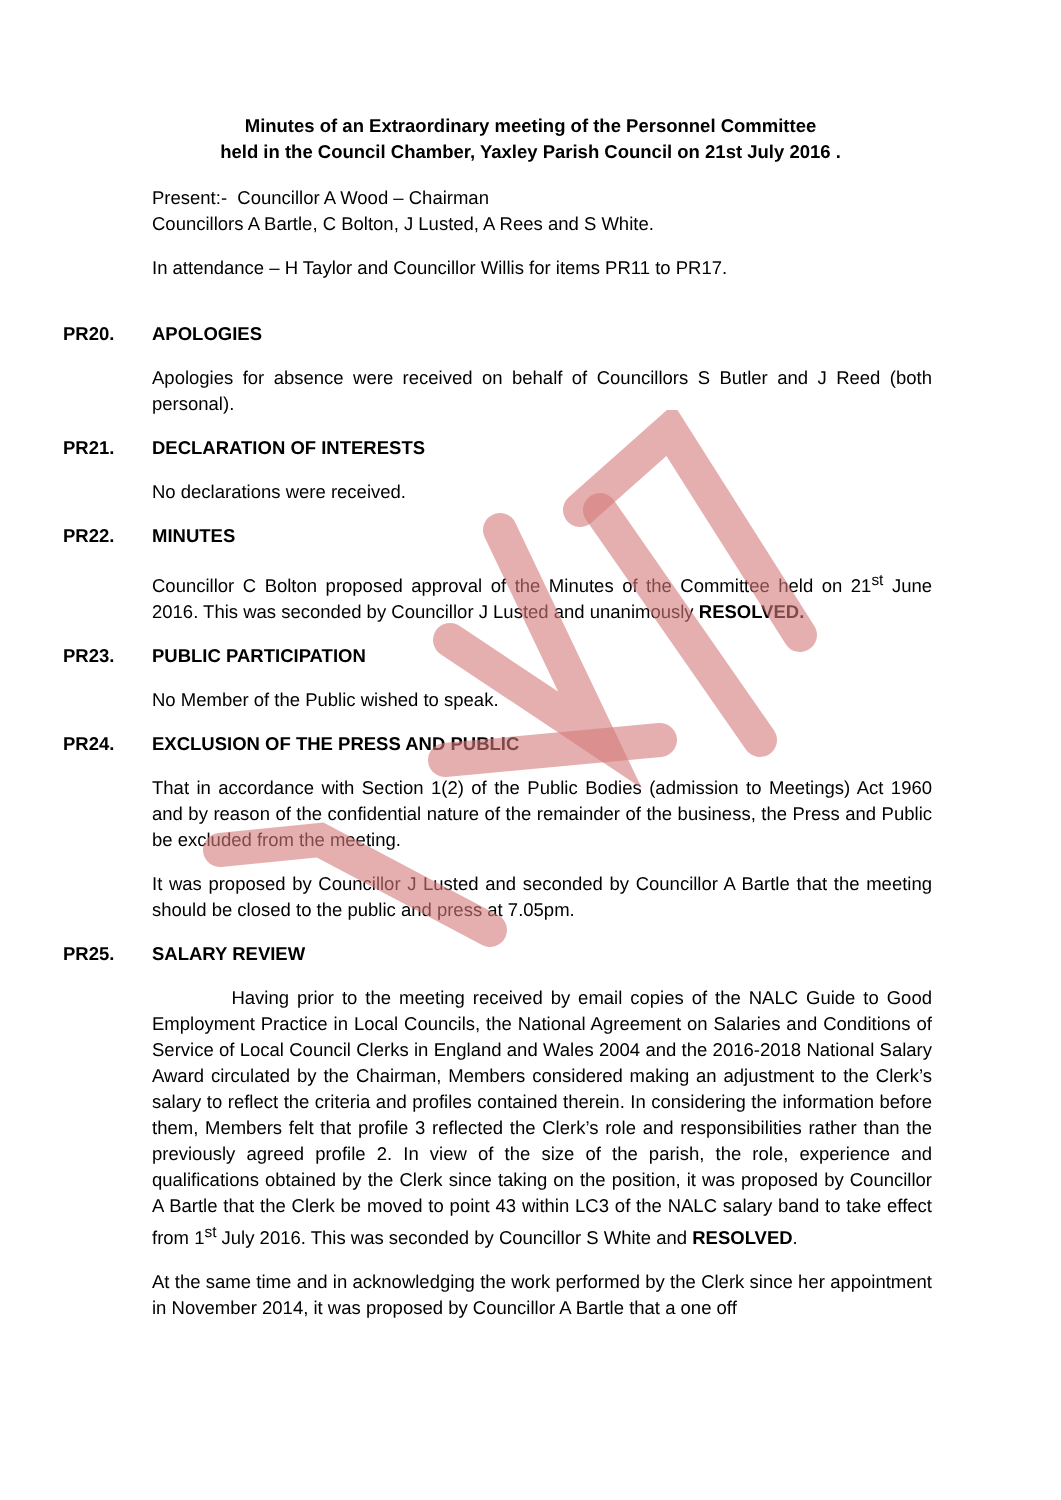Minutes of an Extraordinary meeting of the Personnel Committee
held in the Council Chamber, Yaxley Parish Council on 21st July 2016 .
Present:- Councillor A Wood – Chairman
Councillors A Bartle, C Bolton, J Lusted, A Rees and S White.
In attendance – H Taylor and Councillor Willis for items PR11 to PR17.
PR20. APOLOGIES
Apologies for absence were received on behalf of Councillors S Butler and J Reed (both personal).
PR21. DECLARATION OF INTERESTS
No declarations were received.
PR22. MINUTES
Councillor C Bolton proposed approval of the Minutes of the Committee held on 21<sup>st</sup> June 2016. This was seconded by Councillor J Lusted and unanimously RESOLVED.
PR23. PUBLIC PARTICIPATION
No Member of the Public wished to speak.
PR24. EXCLUSION OF THE PRESS AND PUBLIC
That in accordance with Section 1(2) of the Public Bodies (admission to Meetings) Act 1960 and by reason of the confidential nature of the remainder of the business, the Press and Public be excluded from the meeting.
It was proposed by Councillor J Lusted and seconded by Councillor A Bartle that the meeting should be closed to the public and press at 7.05pm.
PR25. SALARY REVIEW
Having prior to the meeting received by email copies of the NALC Guide to Good Employment Practice in Local Councils, the National Agreement on Salaries and Conditions of Service of Local Council Clerks in England and Wales 2004 and the 2016-2018 National Salary Award circulated by the Chairman, Members considered making an adjustment to the Clerk’s salary to reflect the criteria and profiles contained therein. In considering the information before them, Members felt that profile 3 reflected the Clerk’s role and responsibilities rather than the previously agreed profile 2. In view of the size of the parish, the role, experience and qualifications obtained by the Clerk since taking on the position, it was proposed by Councillor A Bartle that the Clerk be moved to point 43 within LC3 of the NALC salary band to take effect from 1<sup>st</sup> July 2016. This was seconded by Councillor S White and RESOLVED.
At the same time and in acknowledging the work performed by the Clerk since her appointment in November 2014, it was proposed by Councillor A Bartle that a one off